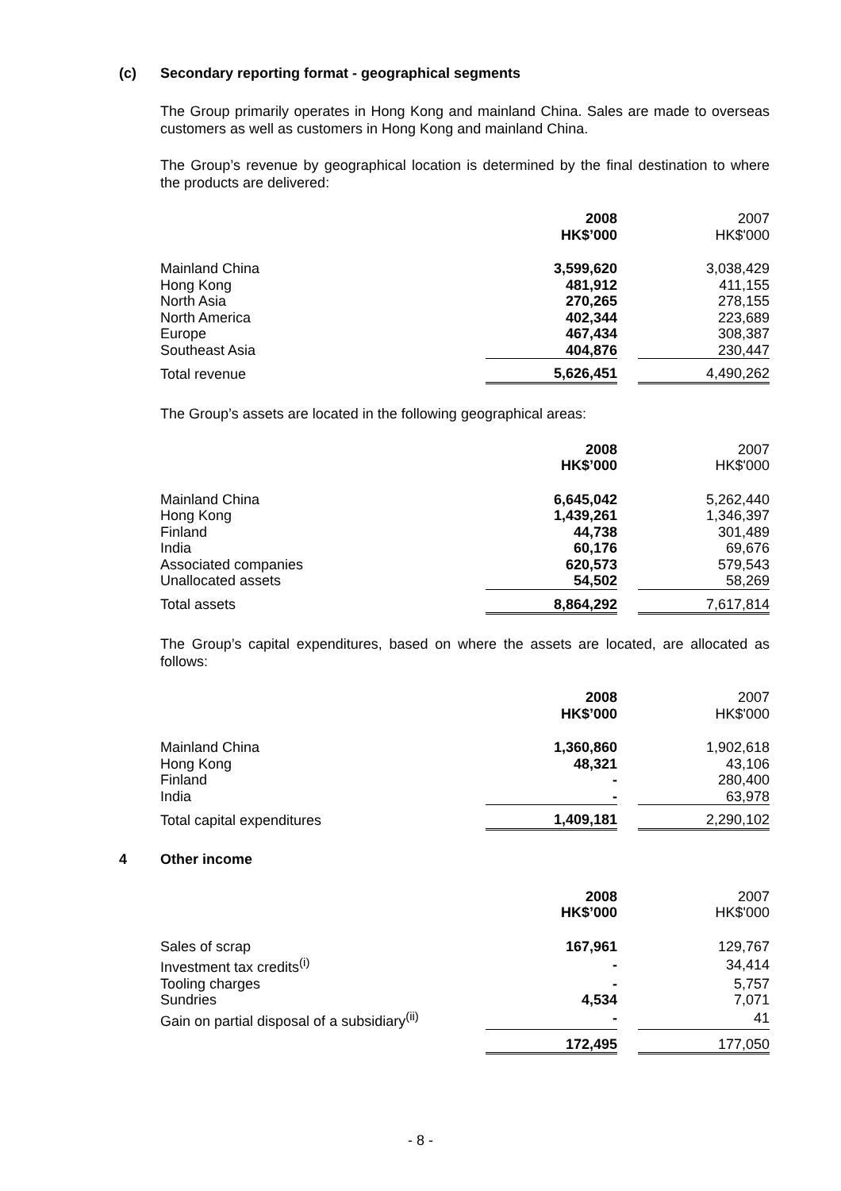(c) Secondary reporting format - geographical segments
The Group primarily operates in Hong Kong and mainland China. Sales are made to overseas customers as well as customers in Hong Kong and mainland China.
The Group’s revenue by geographical location is determined by the final destination to where the products are delivered:
| | 2008 HK$’000 | | 2007 HK$'000 |
| --- | --- | --- | --- |
| Mainland China | 3,599,620 | | 3,038,429 |
| Hong Kong | 481,912 | | 411,155 |
| North Asia | 270,265 | | 278,155 |
| North America | 402,344 | | 223,689 |
| Europe | 467,434 | | 308,387 |
| Southeast Asia | 404,876 | | 230,447 |
| Total revenue | 5,626,451 | | 4,490,262 |
The Group’s assets are located in the following geographical areas:
| | 2008 HK$’000 | | 2007 HK$'000 |
| --- | --- | --- | --- |
| Mainland China | 6,645,042 | | 5,262,440 |
| Hong Kong | 1,439,261 | | 1,346,397 |
| Finland | 44,738 | | 301,489 |
| India | 60,176 | | 69,676 |
| Associated companies | 620,573 | | 579,543 |
| Unallocated assets | 54,502 | | 58,269 |
| Total assets | 8,864,292 | | 7,617,814 |
The Group’s capital expenditures, based on where the assets are located, are allocated as follows:
| | 2008 HK$’000 | | 2007 HK$'000 |
| --- | --- | --- | --- |
| Mainland China | 1,360,860 | | 1,902,618 |
| Hong Kong | 48,321 | | 43,106 |
| Finland | - | | 280,400 |
| India | - | | 63,978 |
| Total capital expenditures | 1,409,181 | | 2,290,102 |
4 Other income
| | 2008 HK$’000 | | 2007 HK$'000 |
| --- | --- | --- | --- |
| Sales of scrap | 167,961 | | 129,767 |
| Investment tax credits<sup>(i)</sup> | - | | 34,414 |
| Tooling charges | - | | 5,757 |
| Sundries | 4,534 | | 7,071 |
| Gain on partial disposal of a subsidiary<sup>(ii)</sup> | - | | 41 |
| | 172,495 | | 177,050 |
- 8 -